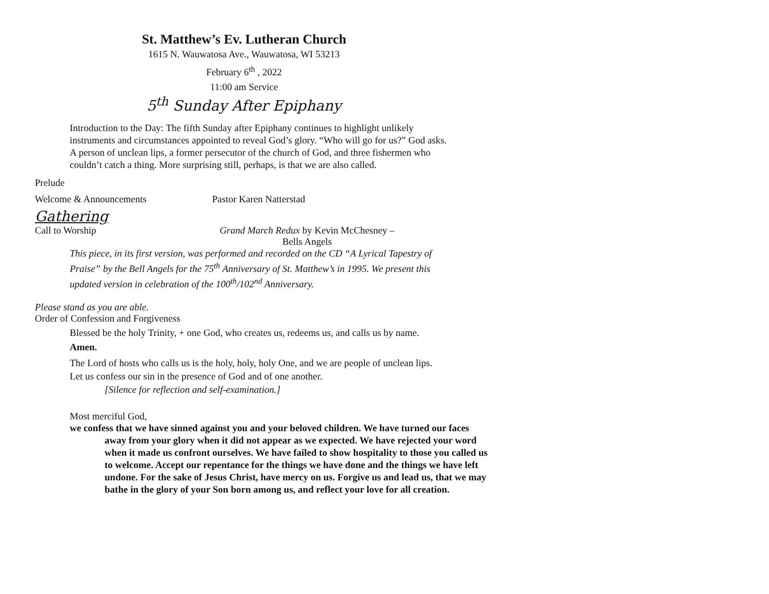St. Matthew’s Ev. Lutheran Church
1615 N. Wauwatosa Ave., Wauwatosa, WI 53213
February 6<sup>th</sup> , 2022
11:00 am Service
5<sup>th</sup> Sunday After Epiphany
Introduction to the Day: The fifth Sunday after Epiphany continues to highlight unlikely instruments and circumstances appointed to reveal God’s glory. “Who will go for us?” God asks. A person of unclean lips, a former persecutor of the church of God, and three fishermen who couldn’t catch a thing. More surprising still, perhaps, is that we are also called.
Prelude
Welcome & Announcements Pastor Karen Natterstad
Gathering
Call to Worship Grand March Redux by Kevin McChesney –
Bells Angels
This piece, in its first version, was performed and recorded on the CD “A Lyrical Tapestry of Praise” by the Bell Angels for the 75<sup>th</sup> Anniversary of St. Matthew’s in 1995. We present this updated version in celebration of the 100<sup>th</sup>/102<sup>nd</sup> Anniversary.
Please stand as you are able.
Order of Confession and Forgiveness
Blessed be the holy Trinity, + one God, who creates us, redeems us, and calls us by name.
Amen.
The Lord of hosts who calls us is the holy, holy, holy One, and we are people of unclean lips.
Let us confess our sin in the presence of God and of one another.
[Silence for reflection and self-examination.]
Most merciful God,
we confess that we have sinned against you and your beloved children. We have turned our faces away from your glory when it did not appear as we expected. We have rejected your word when it made us confront ourselves. We have failed to show hospitality to those you called us to welcome. Accept our repentance for the things we have done and the things we have left undone. For the sake of Jesus Christ, have mercy on us. Forgive us and lead us, that we may bathe in the glory of your Son born among us, and reflect your love for all creation.